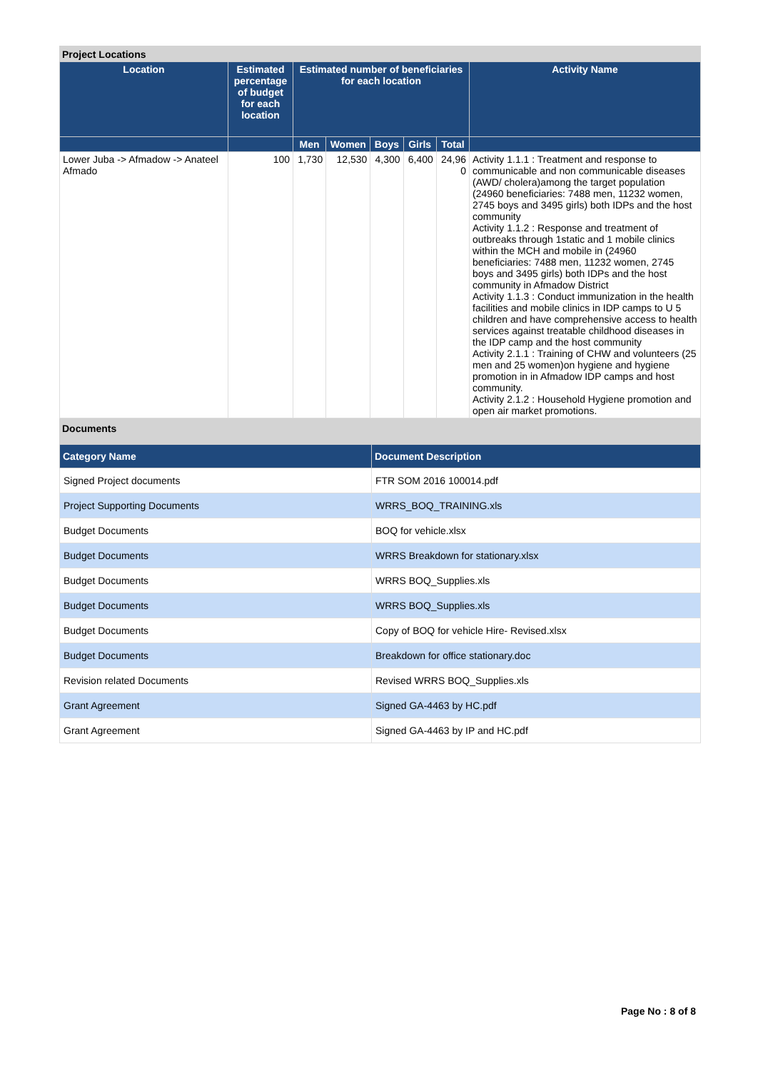Project Locations
| Location | Estimated percentage of budget for each location | Estimated number of beneficiaries for each location | | | | | Activity Name |
| --- | --- | --- | --- | --- | --- | --- | --- |
| | | Men | Women | Boys | Girls | Total | |
| Lower Juba -> Afmadow -> Anateel Afmado | 100 | 1,730 | 12,530 | 4,300 | 6,400 | 24,96 0 | Activity 1.1.1 : Treatment and response to communicable and non communicable diseases (AWD/ cholera)among the target population (24960 beneficiaries: 7488 men, 11232 women, 2745 boys and 3495 girls) both IDPs and the host community Activity 1.1.2 : Response and treatment of outbreaks through 1static and 1 mobile clinics within the MCH and mobile in (24960 beneficiaries: 7488 men, 11232 women, 2745 boys and 3495 girls) both IDPs and the host community in Afmadow District Activity 1.1.3 : Conduct immunization in the health facilities and mobile clinics in IDP camps to U 5 children and have comprehensive access to health services against treatable childhood diseases in the IDP camp and the host community Activity 2.1.1 : Training of CHW and volunteers (25 men and 25 women)on hygiene and hygiene promotion in in Afmadow IDP camps and host community. Activity 2.1.2 : Household Hygiene promotion and open air market promotions. |
Documents
| Category Name | Document Description |
| --- | --- |
| Signed Project documents | FTR SOM 2016 100014.pdf |
| Project Supporting Documents | WRRS_BOQ_TRAINING.xls |
| Budget Documents | BOQ for vehicle.xlsx |
| Budget Documents | WRRS Breakdown for stationary.xlsx |
| Budget Documents | WRRS BOQ_Supplies.xls |
| Budget Documents | WRRS BOQ_Supplies.xls |
| Budget Documents | Copy of BOQ for vehicle Hire- Revised.xlsx |
| Budget Documents | Breakdown for office stationary.doc |
| Revision related Documents | Revised WRRS BOQ_Supplies.xls |
| Grant Agreement | Signed GA-4463 by HC.pdf |
| Grant Agreement | Signed GA-4463 by IP and HC.pdf |
Page No : 8 of 8